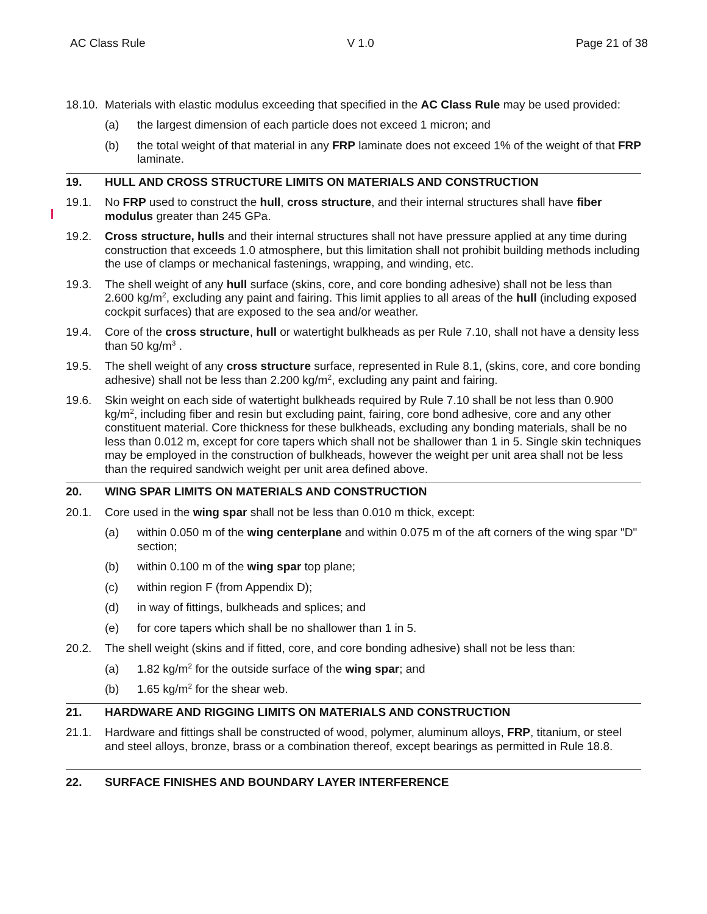AC Class Rule V 1.0 Page 21 of 38
18.10. Materials with elastic modulus exceeding that specified in the AC Class Rule may be used provided:
(a) the largest dimension of each particle does not exceed 1 micron; and
(b) the total weight of that material in any FRP laminate does not exceed 1% of the weight of that FRP laminate.
19. HULL AND CROSS STRUCTURE LIMITS ON MATERIALS AND CONSTRUCTION
19.1. No FRP used to construct the hull, cross structure, and their internal structures shall have fiber modulus greater than 245 GPa.
19.2. Cross structure, hulls and their internal structures shall not have pressure applied at any time during construction that exceeds 1.0 atmosphere, but this limitation shall not prohibit building methods including the use of clamps or mechanical fastenings, wrapping, and winding, etc.
19.3. The shell weight of any hull surface (skins, core, and core bonding adhesive) shall not be less than 2.600 kg/m<sup>2</sup>, excluding any paint and fairing. This limit applies to all areas of the hull (including exposed cockpit surfaces) that are exposed to the sea and/or weather.
19.4. Core of the cross structure, hull or watertight bulkheads as per Rule 7.10, shall not have a density less than 50 kg/m<sup>3</sup> .
19.5. The shell weight of any cross structure surface, represented in Rule 8.1, (skins, core, and core bonding adhesive) shall not be less than 2.200 kg/m<sup>2</sup>, excluding any paint and fairing.
19.6. Skin weight on each side of watertight bulkheads required by Rule 7.10 shall be not less than 0.900 kg/m<sup>2</sup>, including fiber and resin but excluding paint, fairing, core bond adhesive, core and any other constituent material. Core thickness for these bulkheads, excluding any bonding materials, shall be no less than 0.012 m, except for core tapers which shall not be shallower than 1 in 5. Single skin techniques may be employed in the construction of bulkheads, however the weight per unit area shall not be less than the required sandwich weight per unit area defined above.
20. WING SPAR LIMITS ON MATERIALS AND CONSTRUCTION
20.1. Core used in the wing spar shall not be less than 0.010 m thick, except:
(a) within 0.050 m of the wing centerplane and within 0.075 m of the aft corners of the wing spar "D" section;
(b) within 0.100 m of the wing spar top plane;
(c) within region F (from Appendix D);
(d) in way of fittings, bulkheads and splices; and
(e) for core tapers which shall be no shallower than 1 in 5.
20.2. The shell weight (skins and if fitted, core, and core bonding adhesive) shall not be less than:
(a) 1.82 kg/m<sup>2</sup> for the outside surface of the wing spar; and
(b) 1.65 kg/m<sup>2</sup> for the shear web.
21. HARDWARE AND RIGGING LIMITS ON MATERIALS AND CONSTRUCTION
21.1. Hardware and fittings shall be constructed of wood, polymer, aluminum alloys, FRP, titanium, or steel and steel alloys, bronze, brass or a combination thereof, except bearings as permitted in Rule 18.8.
22. SURFACE FINISHES AND BOUNDARY LAYER INTERFERENCE